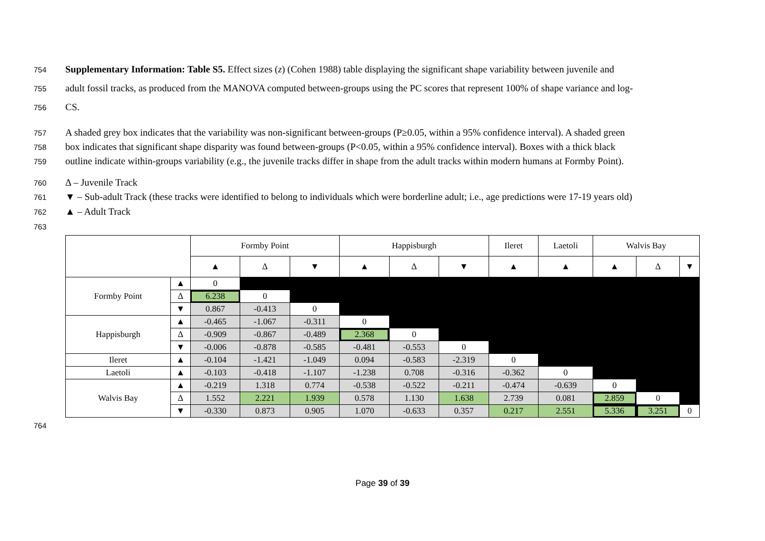754 Supplementary Information: Table S5. Effect sizes (z) (Cohen 1988) table displaying the significant shape variability between juvenile and
755 adult fossil tracks, as produced from the MANOVA computed between-groups using the PC scores that represent 100% of shape variance and log-
756 CS.
757 A shaded grey box indicates that the variability was non-significant between-groups (P≥0.05, within a 95% confidence interval). A shaded green
758 box indicates that significant shape disparity was found between-groups (P<0.05, within a 95% confidence interval). Boxes with a thick black
759 outline indicate within-groups variability (e.g., the juvenile tracks differ in shape from the adult tracks within modern humans at Formby Point).
760 Δ – Juvenile Track
761 ▼ – Sub-adult Track (these tracks were identified to belong to individuals which were borderline adult; i.e., age predictions were 17-19 years old)
762 ▲ – Adult Track
763
| | | Formby Point | | | Happisburgh | | | Ileret | Laetoli | Walvis Bay | | |
| --- | --- | --- | --- | --- | --- | --- | --- | --- | --- | --- | --- | --- |
| | | ▲ | Δ | ▼ | ▲ | Δ | ▼ | ▲ | ▲ | ▲ | Δ | ▼ |
| Formby Point | ▲ | 0 | | | | | | | | | | |
| | Δ | 6.238 | 0 | | | | | | | | | |
| | ▼ | 0.867 | -0.413 | 0 | | | | | | | | |
| Happisburgh | ▲ | -0.465 | -1.067 | -0.311 | 0 | | | | | | | |
| | Δ | -0.909 | -0.867 | -0.489 | 2.368 | 0 | | | | | | |
| | ▼ | -0.006 | -0.878 | -0.585 | -0.481 | -0.553 | 0 | | | | | |
| Ileret | ▲ | -0.104 | -1.421 | -1.049 | 0.094 | -0.583 | -2.319 | 0 | | | | |
| Laetoli | ▲ | -0.103 | -0.418 | -1.107 | -1.238 | 0.708 | -0.316 | -0.362 | 0 | | | |
| Walvis Bay | ▲ | -0.219 | 1.318 | 0.774 | -0.538 | -0.522 | -0.211 | -0.474 | -0.639 | 0 | | |
| | Δ | 1.552 | 2.221 | 1.939 | 0.578 | 1.130 | 1.638 | 2.739 | 0.081 | 2.859 | 0 | |
| | ▼ | -0.330 | 0.873 | 0.905 | 1.070 | -0.633 | 0.357 | 0.217 | 2.551 | 5.336 | 3.251 | 0 |
764
Page 39 of 39